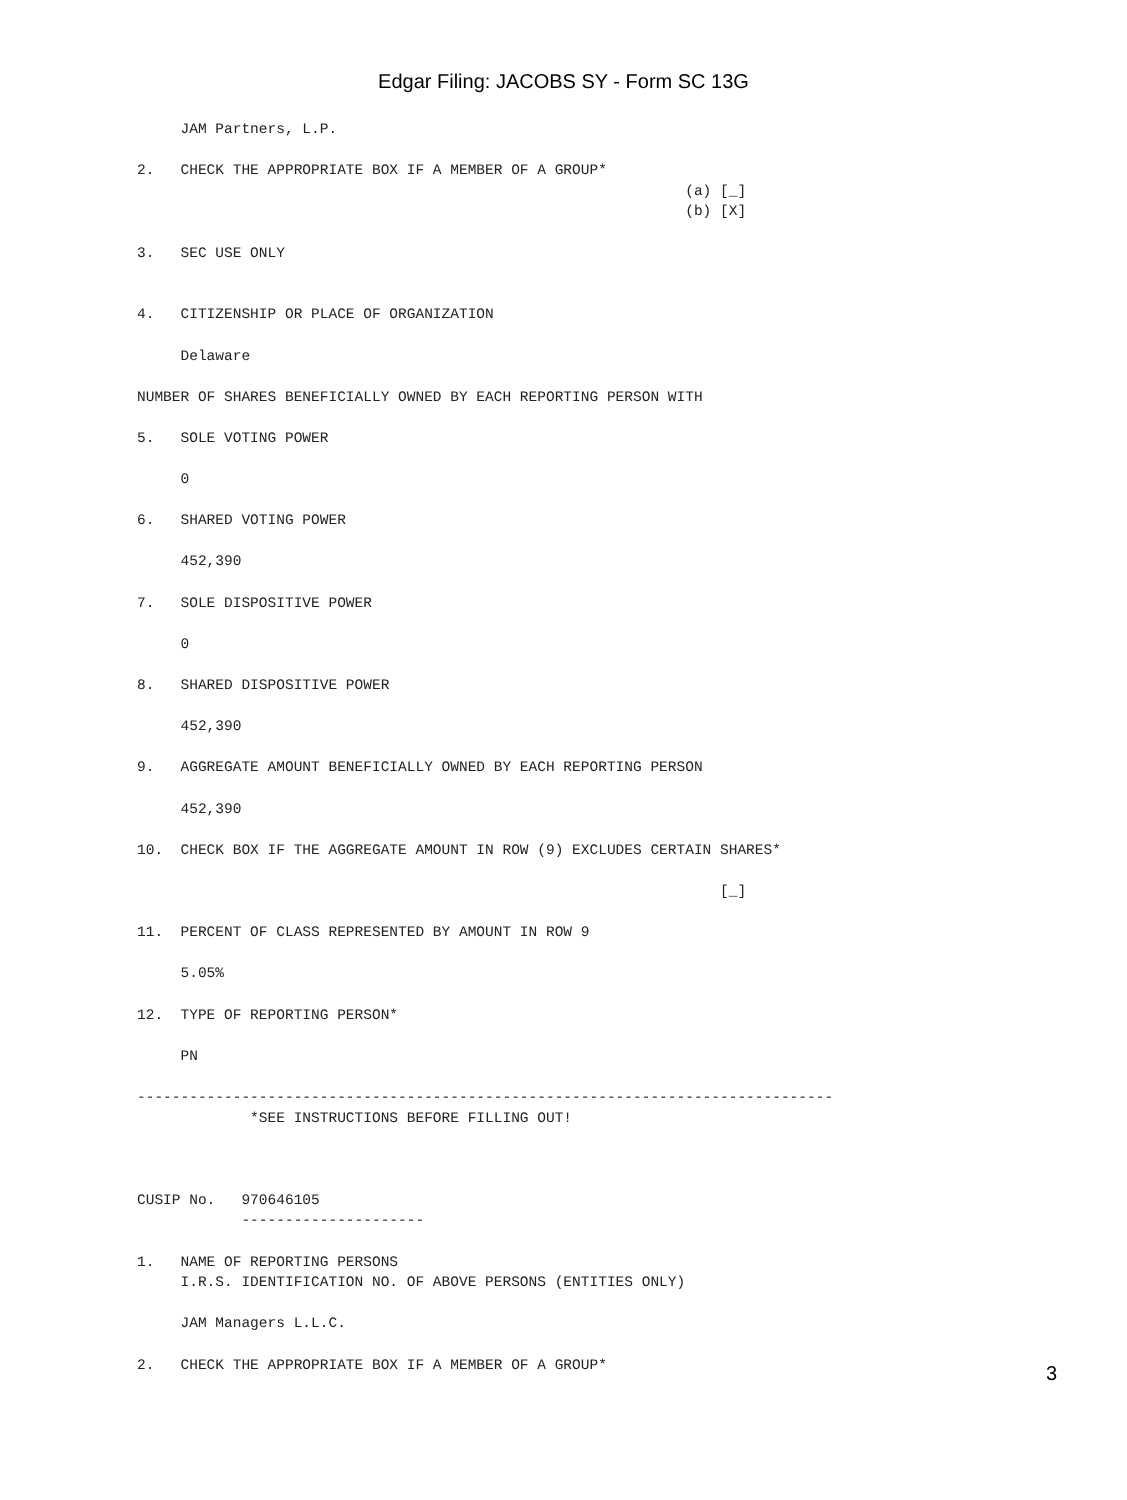Edgar Filing: JACOBS SY - Form SC 13G
     JAM Partners, L.P.

2.   CHECK THE APPROPRIATE BOX IF A MEMBER OF A GROUP*
                                                               (a) [_]
                                                               (b) [X]

3.   SEC USE ONLY


4.   CITIZENSHIP OR PLACE OF ORGANIZATION

     Delaware

NUMBER OF SHARES BENEFICIALLY OWNED BY EACH REPORTING PERSON WITH

5.   SOLE VOTING POWER

     0

6.   SHARED VOTING POWER

     452,390

7.   SOLE DISPOSITIVE POWER

     0

8.   SHARED DISPOSITIVE POWER

     452,390

9.   AGGREGATE AMOUNT BENEFICIALLY OWNED BY EACH REPORTING PERSON

     452,390

10.  CHECK BOX IF THE AGGREGATE AMOUNT IN ROW (9) EXCLUDES CERTAIN SHARES*

                                                                   [_]

11.  PERCENT OF CLASS REPRESENTED BY AMOUNT IN ROW 9

     5.05%

12.  TYPE OF REPORTING PERSON*

     PN

--------------------------------------------------------------------------------
             *SEE INSTRUCTIONS BEFORE FILLING OUT!



CUSIP No.   970646105
            ---------------------

1.   NAME OF REPORTING PERSONS
     I.R.S. IDENTIFICATION NO. OF ABOVE PERSONS (ENTITIES ONLY)

     JAM Managers L.L.C.

2.   CHECK THE APPROPRIATE BOX IF A MEMBER OF A GROUP*
3